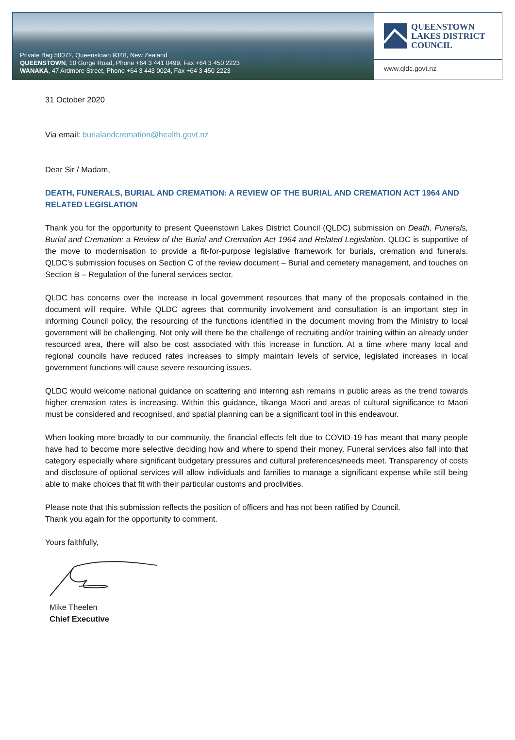Private Bag 50072, Queenstown 9348, New Zealand
QUEENSTOWN, 10 Gorge Road, Phone +64 3 441 0499, Fax +64 3 450 2223
WANAKA, 47 Ardmore Street, Phone +64 3 443 0024, Fax +64 3 450 2223
QUEENSTOWN
LAKES DISTRICT
COUNCIL
www.qldc.govt.nz
31 October 2020
Via email: burialandcremation@health.govt.nz
Dear Sir / Madam,
DEATH, FUNERALS, BURIAL AND CREMATION: A REVIEW OF THE BURIAL AND CREMATION ACT 1964 AND RELATED LEGISLATION
Thank you for the opportunity to present Queenstown Lakes District Council (QLDC) submission on Death, Funerals, Burial and Cremation: a Review of the Burial and Cremation Act 1964 and Related Legislation. QLDC is supportive of the move to modernisation to provide a fit-for-purpose legislative framework for burials, cremation and funerals. QLDC’s submission focuses on Section C of the review document – Burial and cemetery management, and touches on Section B – Regulation of the funeral services sector.
QLDC has concerns over the increase in local government resources that many of the proposals contained in the document will require. While QLDC agrees that community involvement and consultation is an important step in informing Council policy, the resourcing of the functions identified in the document moving from the Ministry to local government will be challenging. Not only will there be the challenge of recruiting and/or training within an already under resourced area, there will also be cost associated with this increase in function. At a time where many local and regional councils have reduced rates increases to simply maintain levels of service, legislated increases in local government functions will cause severe resourcing issues.
QLDC would welcome national guidance on scattering and interring ash remains in public areas as the trend towards higher cremation rates is increasing. Within this guidance, tikanga Māori and areas of cultural significance to Māori must be considered and recognised, and spatial planning can be a significant tool in this endeavour.
When looking more broadly to our community, the financial effects felt due to COVID-19 has meant that many people have had to become more selective deciding how and where to spend their money. Funeral services also fall into that category especially where significant budgetary pressures and cultural preferences/needs meet. Transparency of costs and disclosure of optional services will allow individuals and families to manage a significant expense while still being able to make choices that fit with their particular customs and proclivities.
Please note that this submission reflects the position of officers and has not been ratified by Council.
Thank you again for the opportunity to comment.
Yours faithfully,
Mike Theelen
Chief Executive